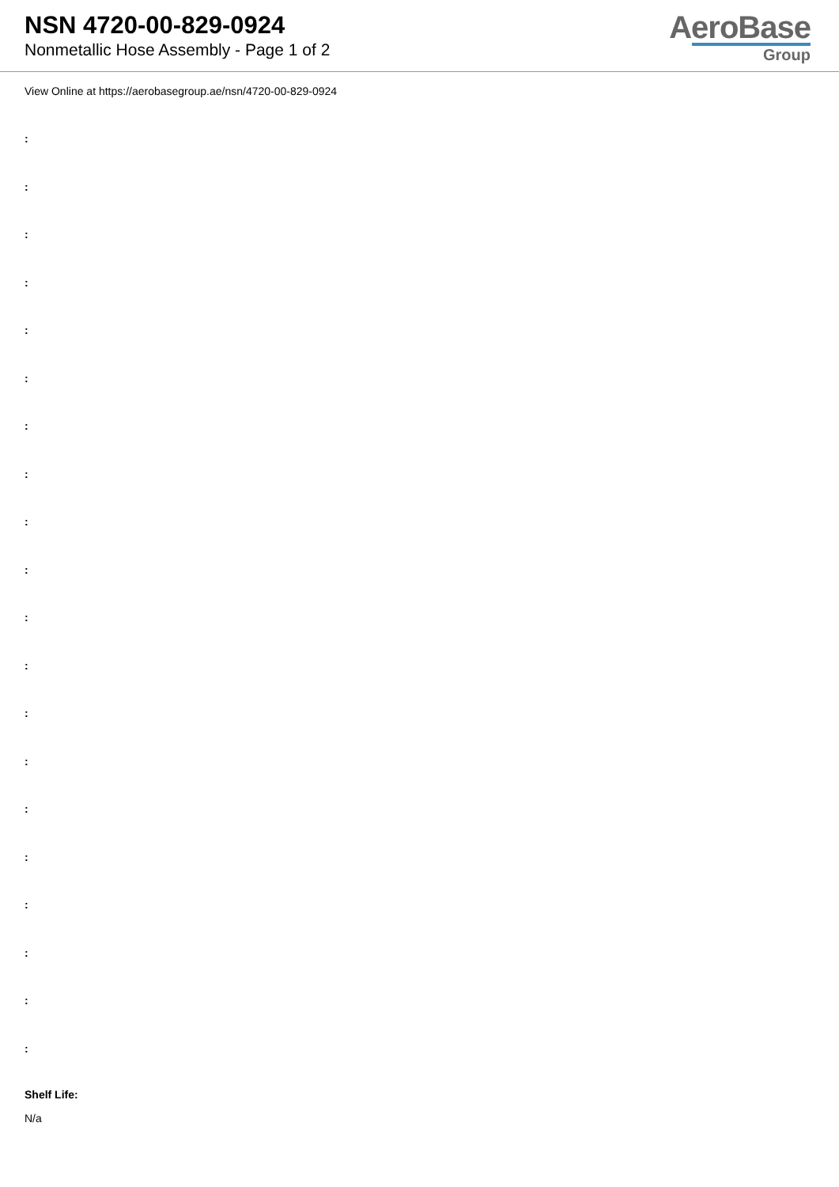NSN 4720-00-829-0924
Nonmetallic Hose Assembly - Page 1 of 2
AeroBase
Group
View Online at https://aerobasegroup.ae/nsn/4720-00-829-0924
:
:
:
:
:
:
:
:
:
:
:
:
:
:
:
:
:
:
:
:
Shelf Life:
N/a